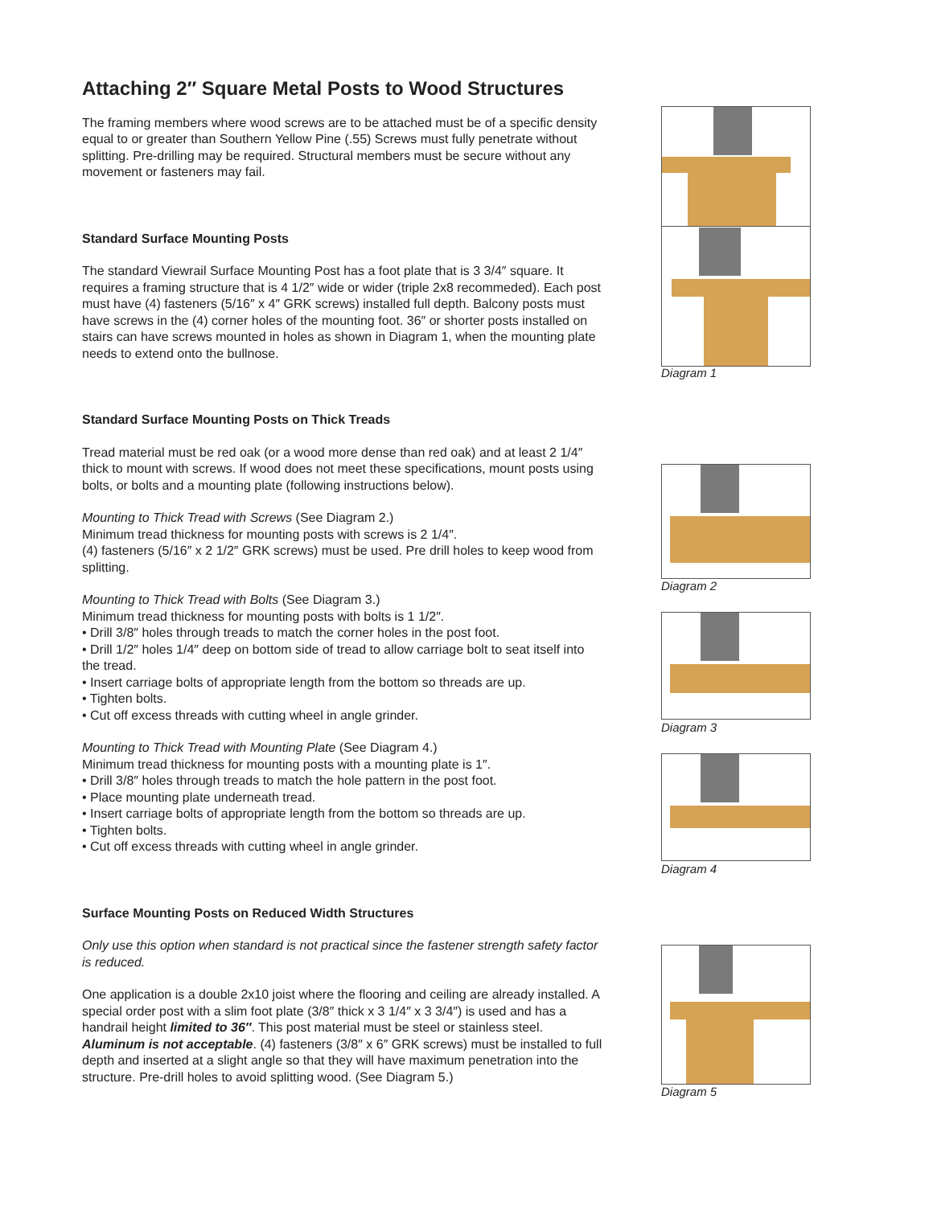Attaching 2″ Square Metal Posts to Wood Structures
The framing members where wood screws are to be attached must be of a specific density equal to or greater than Southern Yellow Pine (.55) Screws must fully penetrate without splitting. Pre-drilling may be required. Structural members must be secure without any movement or fasteners may fail.
Standard Surface Mounting Posts
The standard Viewrail Surface Mounting Post has a foot plate that is 3 3/4″ square. It requires a framing structure that is 4 1/2″ wide or wider (triple 2x8 recommeded). Each post must have (4) fasteners (5/16″ x 4″ GRK screws) installed full depth. Balcony posts must have screws in the (4) corner holes of the mounting foot. 36″ or shorter posts installed on stairs can have screws mounted in holes as shown in Diagram 1, when the mounting plate needs to extend onto the bullnose.
Standard Surface Mounting Posts on Thick Treads
Tread material must be red oak (or a wood more dense than red oak) and at least 2 1/4″ thick to mount with screws. If wood does not meet these specifications, mount posts using bolts, or bolts and a mounting plate (following instructions below).
Mounting to Thick Tread with Screws (See Diagram 2.)
Minimum tread thickness for mounting posts with screws is 2 1/4″.
(4) fasteners (5/16″ x 2 1/2″ GRK screws) must be used. Pre drill holes to keep wood from splitting.
Mounting to Thick Tread with Bolts (See Diagram 3.)
Minimum tread thickness for mounting posts with bolts is 1 1/2″.
• Drill 3/8″ holes through treads to match the corner holes in the post foot.
• Drill 1/2″ holes 1/4″ deep on bottom side of tread to allow carriage bolt to seat itself into the tread.
• Insert carriage bolts of appropriate length from the bottom so threads are up.
• Tighten bolts.
• Cut off excess threads with cutting wheel in angle grinder.
Mounting to Thick Tread with Mounting Plate (See Diagram 4.)
Minimum tread thickness for mounting posts with a mounting plate is 1″.
• Drill 3/8″ holes through treads to match the hole pattern in the post foot.
• Place mounting plate underneath tread.
• Insert carriage bolts of appropriate length from the bottom so threads are up.
• Tighten bolts.
• Cut off excess threads with cutting wheel in angle grinder.
Surface Mounting Posts on Reduced Width Structures
Only use this option when standard is not practical since the fastener strength safety factor is reduced.
One application is a double 2x10 joist where the flooring and ceiling are already installed. A special order post with a slim foot plate (3/8″ thick x 3 1/4″ x 3 3/4″) is used and has a handrail height limited to 36″. This post material must be steel or stainless steel. Aluminum is not acceptable. (4) fasteners (3/8″ x 6″ GRK screws) must be installed to full depth and inserted at a slight angle so that they will have maximum penetration into the structure. Pre-drill holes to avoid splitting wood. (See Diagram 5.)
Diagram 1
Diagram 2
Diagram 3
Diagram 4
Diagram 5